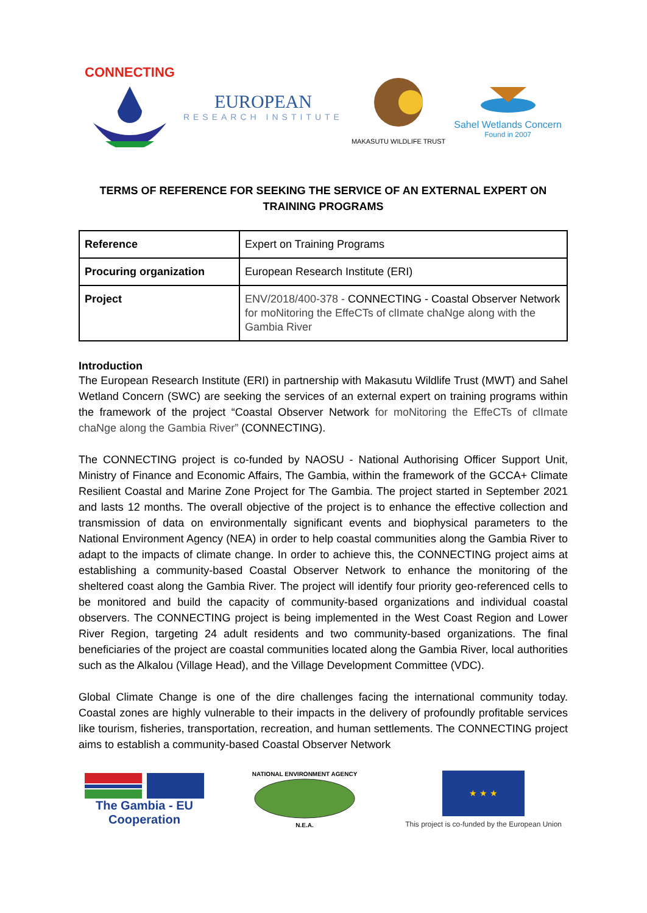CONNECTING
EUROPEAN
RESEARCH INSTITUTE
MAKASUTU WILDLIFE TRUST
Sahel Wetlands Concern
Found in 2007
TERMS OF REFERENCE FOR SEEKING THE SERVICE OF AN EXTERNAL EXPERT ON TRAINING PROGRAMS
| Reference | Expert on Training Programs |
| Procuring organization | European Research Institute (ERI) |
| Project | ENV/2018/400-378 - CONNECTING - Coastal Observer Network for moNitoring the EffeCTs of clImate chaNge along with the Gambia River |
Introduction
The European Research Institute (ERI) in partnership with Makasutu Wildlife Trust (MWT) and Sahel Wetland Concern (SWC) are seeking the services of an external expert on training programs within the framework of the project “Coastal Observer Network for moNitoring the EffeCTs of clImate chaNge along the Gambia River” (CONNECTING).
The CONNECTING project is co-funded by NAOSU - National Authorising Officer Support Unit, Ministry of Finance and Economic Affairs, The Gambia, within the framework of the GCCA+ Climate Resilient Coastal and Marine Zone Project for The Gambia. The project started in September 2021 and lasts 12 months. The overall objective of the project is to enhance the effective collection and transmission of data on environmentally significant events and biophysical parameters to the National Environment Agency (NEA) in order to help coastal communities along the Gambia River to adapt to the impacts of climate change. In order to achieve this, the CONNECTING project aims at establishing a community-based Coastal Observer Network to enhance the monitoring of the sheltered coast along the Gambia River. The project will identify four priority geo-referenced cells to be monitored and build the capacity of community-based organizations and individual coastal observers. The CONNECTING project is being implemented in the West Coast Region and Lower River Region, targeting 24 adult residents and two community-based organizations. The final beneficiaries of the project are coastal communities located along the Gambia River, local authorities such as the Alkalou (Village Head), and the Village Development Committee (VDC).
Global Climate Change is one of the dire challenges facing the international community today. Coastal zones are highly vulnerable to their impacts in the delivery of profoundly profitable services like tourism, fisheries, transportation, recreation, and human settlements. The CONNECTING project aims to establish a community-based Coastal Observer Network
The Gambia - EU
Cooperation
NATIONAL ENVIRONMENT AGENCY
N.E.A.
★ ★ ★
This project is co-funded by the European Union